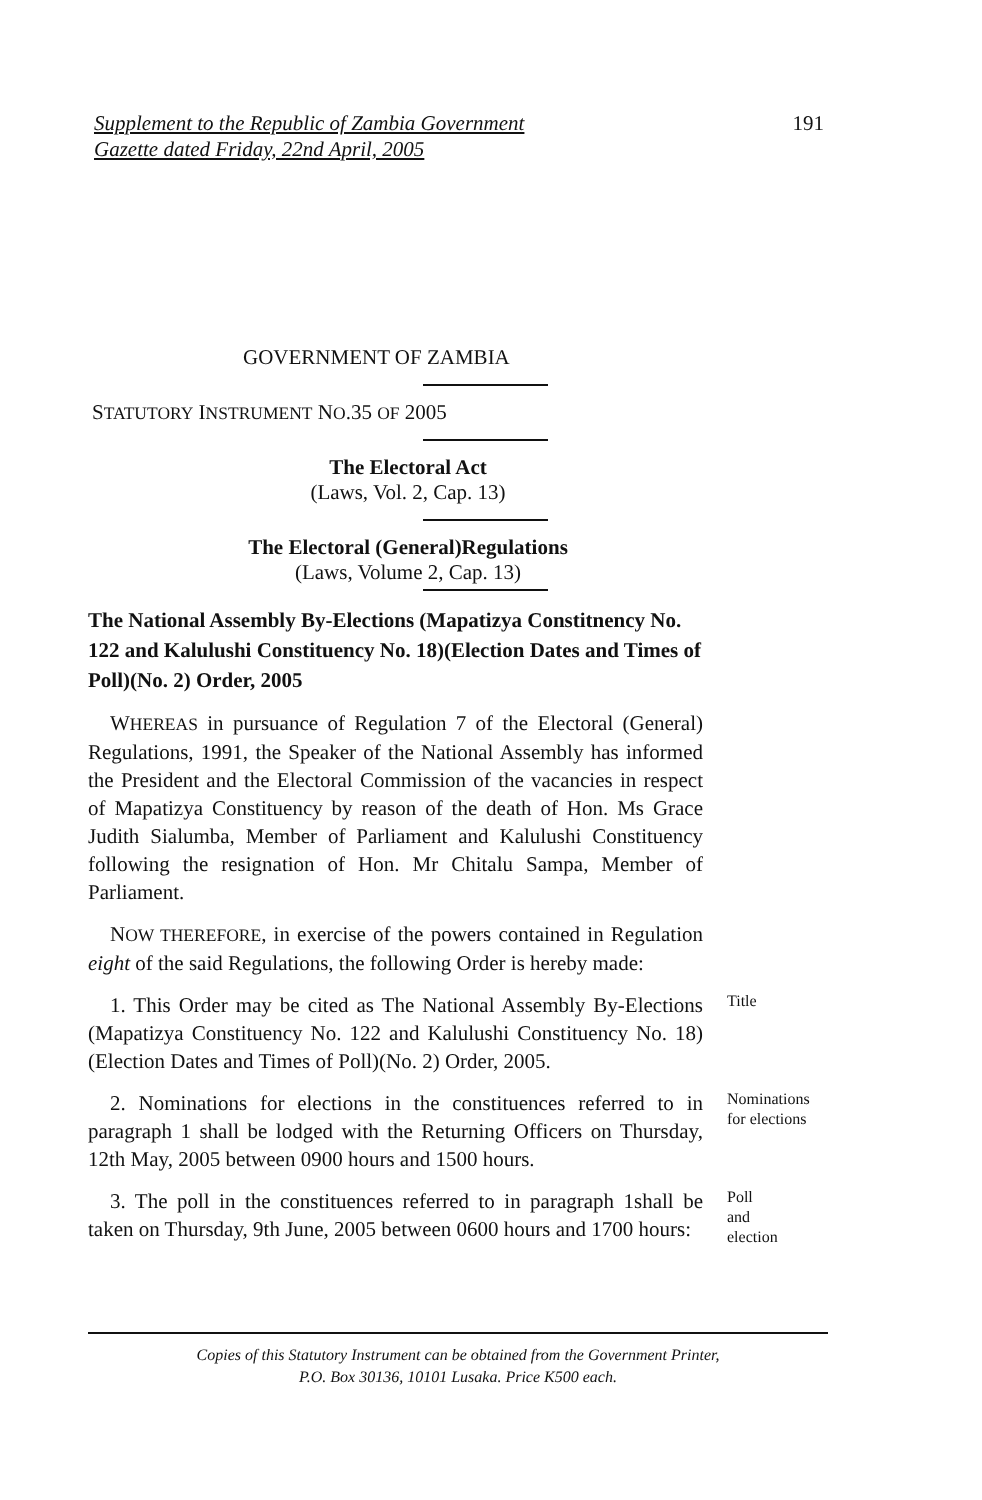Supplement to the Republic of Zambia Government
Gazette dated Friday, 22nd April, 2005
191
GOVERNMENT OF ZAMBIA
STATUTORY INSTRUMENT NO.35 OF 2005
The Electoral Act
(Laws, Vol. 2, Cap. 13)
The Electoral (General)Regulations
(Laws, Volume 2, Cap. 13)
The National Assembly By-Elections (Mapatizya Constitnency No. 122 and Kalulushi Constituency No. 18)(Election Dates and Times of Poll)(No. 2) Order, 2005
WHEREAS in pursuance of Regulation 7 of the Electoral (General) Regulations, 1991, the Speaker of the National Assembly has informed the President and the Electoral Commission of the vacancies in respect of Mapatizya Constituency by reason of the death of Hon. Ms Grace Judith Sialumba, Member of Parliament and Kalulushi Constituency following the resignation of Hon. Mr Chitalu Sampa, Member of Parliament.
NOW THEREFORE, in exercise of the powers contained in Regulation eight of the said Regulations, the following Order is hereby made:
1. This Order may be cited as The National Assembly By-Elections (Mapatizya Constituency No. 122 and Kalulushi Constituency No. 18)(Election Dates and Times of Poll)(No. 2) Order, 2005.
Title
2. Nominations for elections in the constituences referred to in paragraph 1 shall be lodged with the Returning Officers on Thursday, 12th May, 2005 between 0900 hours and 1500 hours.
Nominations for elections
3. The poll in the constituences referred to in paragraph 1shall be taken on Thursday, 9th June, 2005 between 0600 hours and 1700 hours:
Poll and election
Copies of this Statutory Instrument can be obtained from the Government Printer,
P.O. Box 30136, 10101 Lusaka. Price K500 each.